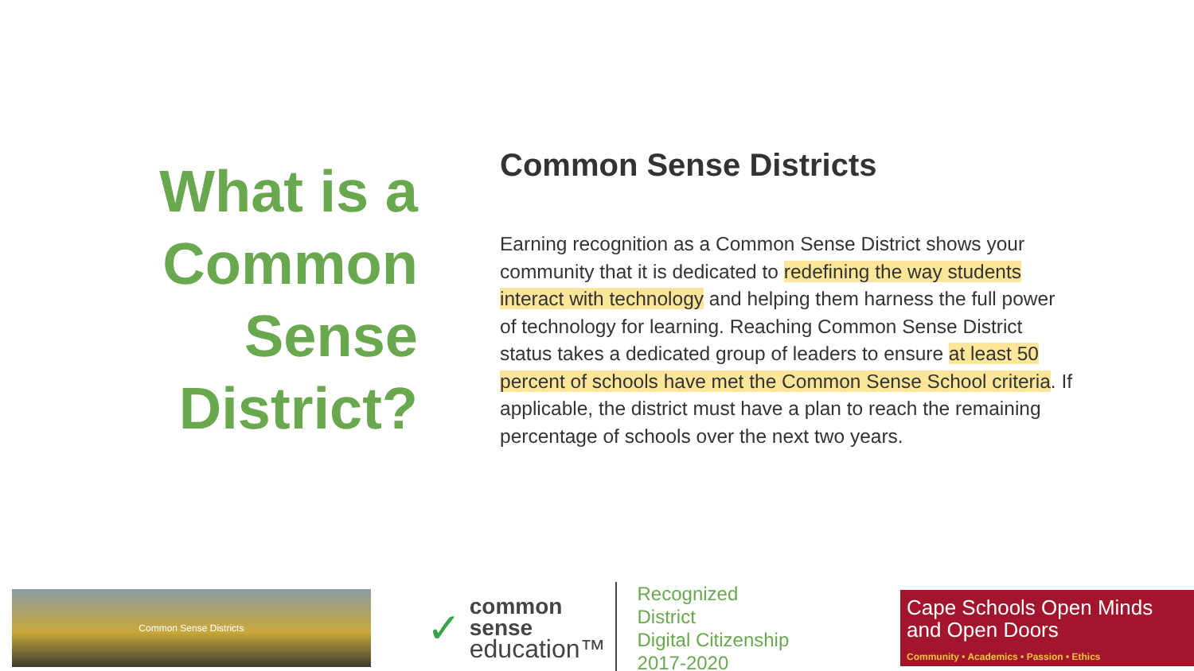What is a
Common
Sense
District?
Common Sense Districts
Earning recognition as a Common Sense District shows your community that it is dedicated to redefining the way students interact with technology and helping them harness the full power of technology for learning. Reaching Common Sense District status takes a dedicated group of leaders to ensure at least 50 percent of schools have met the Common Sense School criteria. If applicable, the district must have a plan to reach the remaining percentage of schools over the next two years.
Common Sense Districts
✓
common
sense
education™
Recognized District
Digital Citizenship
2017-2020
Cape Schools Open Minds and Open Doors
Community • Academics • Passion • Ethics